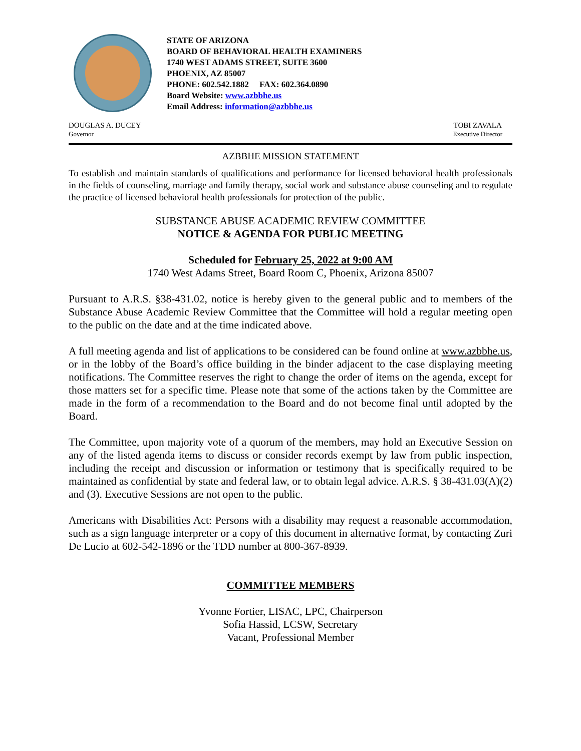STATE OF ARIZONA
BOARD OF BEHAVIORAL HEALTH EXAMINERS
1740 WEST ADAMS STREET, SUITE 3600
PHOENIX, AZ 85007
PHONE: 602.542.1882 FAX: 602.364.0890
Board Website: www.azbbhe.us
Email Address: information@azbbhe.us
DOUGLAS A. DUCEY
Governor
TOBI ZAVALA
Executive Director
AZBBHE MISSION STATEMENT
To establish and maintain standards of qualifications and performance for licensed behavioral health professionals in the fields of counseling, marriage and family therapy, social work and substance abuse counseling and to regulate the practice of licensed behavioral health professionals for protection of the public.
SUBSTANCE ABUSE ACADEMIC REVIEW COMMITTEE
NOTICE & AGENDA FOR PUBLIC MEETING
Scheduled for February 25, 2022 at 9:00 AM
1740 West Adams Street, Board Room C, Phoenix, Arizona 85007
Pursuant to A.R.S. §38-431.02, notice is hereby given to the general public and to members of the Substance Abuse Academic Review Committee that the Committee will hold a regular meeting open to the public on the date and at the time indicated above.
A full meeting agenda and list of applications to be considered can be found online at www.azbbhe.us, or in the lobby of the Board’s office building in the binder adjacent to the case displaying meeting notifications. The Committee reserves the right to change the order of items on the agenda, except for those matters set for a specific time. Please note that some of the actions taken by the Committee are made in the form of a recommendation to the Board and do not become final until adopted by the Board.
The Committee, upon majority vote of a quorum of the members, may hold an Executive Session on any of the listed agenda items to discuss or consider records exempt by law from public inspection, including the receipt and discussion or information or testimony that is specifically required to be maintained as confidential by state and federal law, or to obtain legal advice. A.R.S. § 38-431.03(A)(2) and (3). Executive Sessions are not open to the public.
Americans with Disabilities Act: Persons with a disability may request a reasonable accommodation, such as a sign language interpreter or a copy of this document in alternative format, by contacting Zuri De Lucio at 602-542-1896 or the TDD number at 800-367-8939.
COMMITTEE MEMBERS
Yvonne Fortier, LISAC, LPC, Chairperson
Sofia Hassid, LCSW, Secretary
Vacant, Professional Member